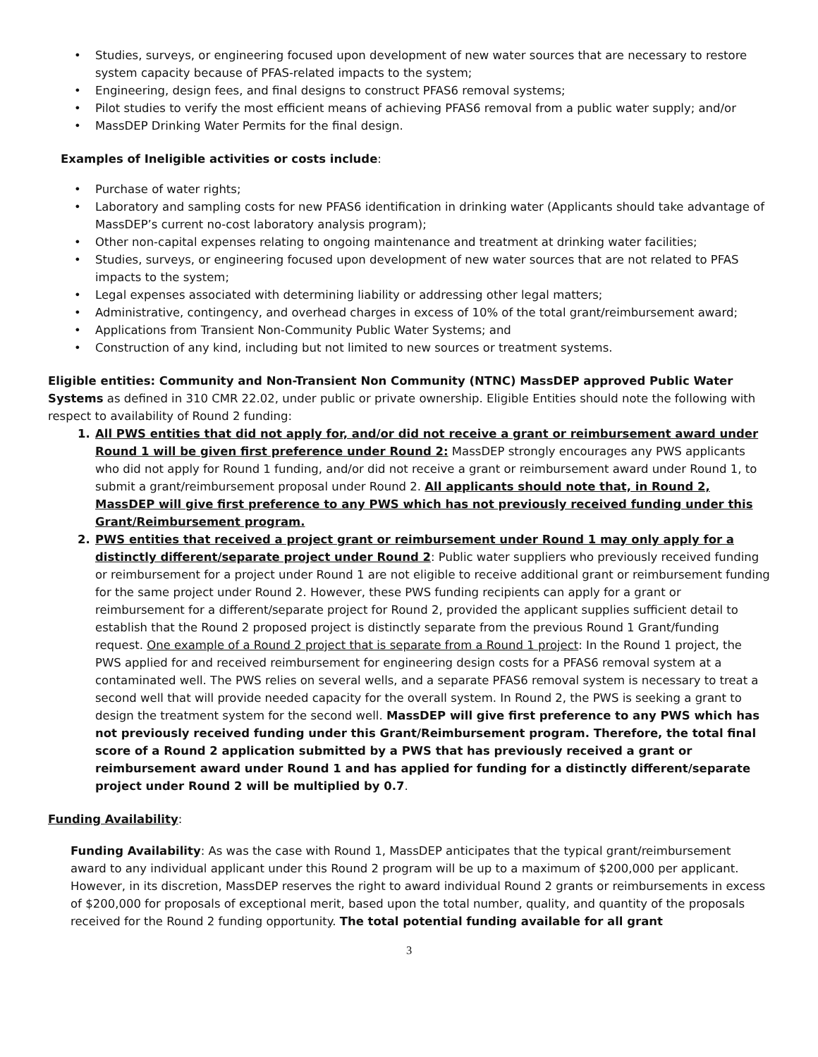• Studies, surveys, or engineering focused upon development of new water sources that are necessary to restore system capacity because of PFAS-related impacts to the system;
• Engineering, design fees, and final designs to construct PFAS6 removal systems;
• Pilot studies to verify the most efficient means of achieving PFAS6 removal from a public water supply; and/or
• MassDEP Drinking Water Permits for the final design.
Examples of Ineligible activities or costs include:
• Purchase of water rights;
• Laboratory and sampling costs for new PFAS6 identification in drinking water (Applicants should take advantage of MassDEP’s current no-cost laboratory analysis program);
• Other non-capital expenses relating to ongoing maintenance and treatment at drinking water facilities;
• Studies, surveys, or engineering focused upon development of new water sources that are not related to PFAS impacts to the system;
• Legal expenses associated with determining liability or addressing other legal matters;
• Administrative, contingency, and overhead charges in excess of 10% of the total grant/reimbursement award;
• Applications from Transient Non-Community Public Water Systems; and
• Construction of any kind, including but not limited to new sources or treatment systems.
Eligible entities: Community and Non-Transient Non Community (NTNC) MassDEP approved Public Water Systems as defined in 310 CMR 22.02, under public or private ownership. Eligible Entities should note the following with respect to availability of Round 2 funding:
1. All PWS entities that did not apply for, and/or did not receive a grant or reimbursement award under Round 1 will be given first preference under Round 2: MassDEP strongly encourages any PWS applicants who did not apply for Round 1 funding, and/or did not receive a grant or reimbursement award under Round 1, to submit a grant/reimbursement proposal under Round 2. All applicants should note that, in Round 2, MassDEP will give first preference to any PWS which has not previously received funding under this Grant/Reimbursement program.
2. PWS entities that received a project grant or reimbursement under Round 1 may only apply for a distinctly different/separate project under Round 2: Public water suppliers who previously received funding or reimbursement for a project under Round 1 are not eligible to receive additional grant or reimbursement funding for the same project under Round 2. However, these PWS funding recipients can apply for a grant or reimbursement for a different/separate project for Round 2, provided the applicant supplies sufficient detail to establish that the Round 2 proposed project is distinctly separate from the previous Round 1 Grant/funding request. One example of a Round 2 project that is separate from a Round 1 project: In the Round 1 project, the PWS applied for and received reimbursement for engineering design costs for a PFAS6 removal system at a contaminated well. The PWS relies on several wells, and a separate PFAS6 removal system is necessary to treat a second well that will provide needed capacity for the overall system. In Round 2, the PWS is seeking a grant to design the treatment system for the second well. MassDEP will give first preference to any PWS which has not previously received funding under this Grant/Reimbursement program. Therefore, the total final score of a Round 2 application submitted by a PWS that has previously received a grant or reimbursement award under Round 1 and has applied for funding for a distinctly different/separate project under Round 2 will be multiplied by 0.7.
Funding Availability:
Funding Availability: As was the case with Round 1, MassDEP anticipates that the typical grant/reimbursement award to any individual applicant under this Round 2 program will be up to a maximum of $200,000 per applicant. However, in its discretion, MassDEP reserves the right to award individual Round 2 grants or reimbursements in excess of $200,000 for proposals of exceptional merit, based upon the total number, quality, and quantity of the proposals received for the Round 2 funding opportunity. The total potential funding available for all grant
3